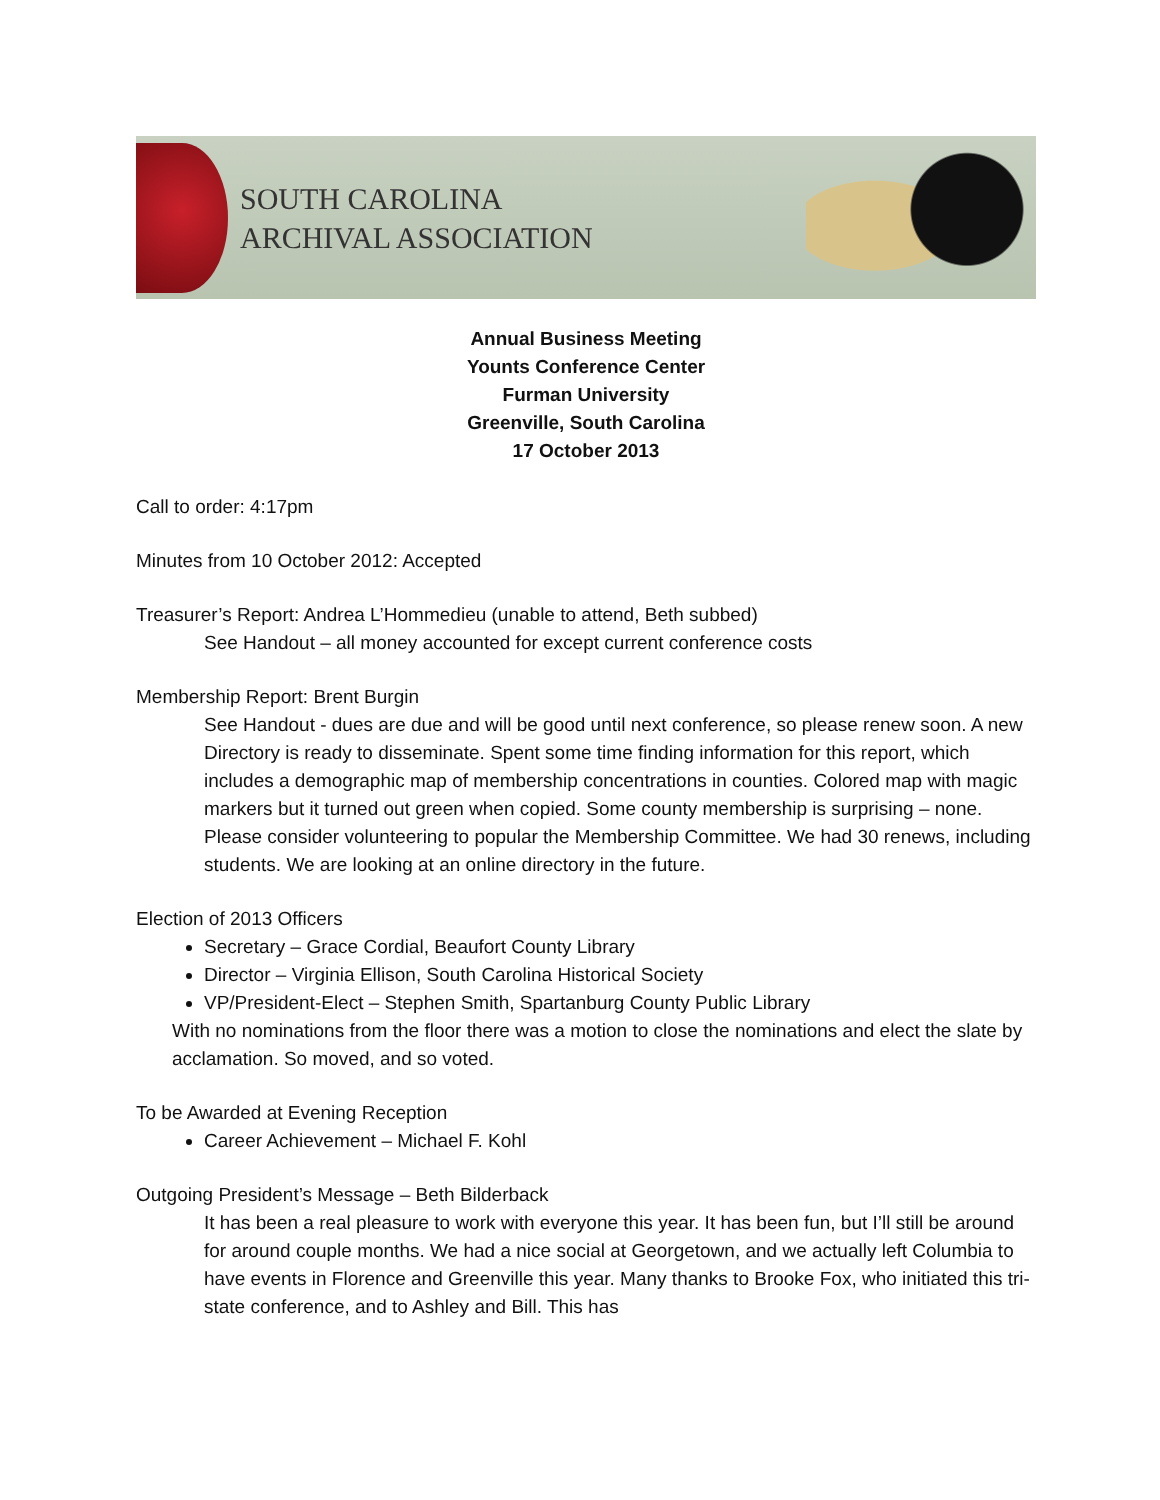SOUTH CAROLINA
ARCHIVAL ASSOCIATION
Annual Business Meeting
Younts Conference Center
Furman University
Greenville, South Carolina
17 October 2013
Call to order: 4:17pm
Minutes from 10 October 2012: Accepted
Treasurer’s Report: Andrea L’Hommedieu (unable to attend, Beth subbed)
See Handout – all money accounted for except current conference costs
Membership Report: Brent Burgin
See Handout - dues are due and will be good until next conference, so please renew soon. A new Directory is ready to disseminate. Spent some time finding information for this report, which includes a demographic map of membership concentrations in counties. Colored map with magic markers but it turned out green when copied. Some county membership is surprising – none. Please consider volunteering to popular the Membership Committee. We had 30 renews, including students. We are looking at an online directory in the future.
Election of 2013 Officers
Secretary – Grace Cordial, Beaufort County Library
Director – Virginia Ellison, South Carolina Historical Society
VP/President-Elect – Stephen Smith, Spartanburg County Public Library
With no nominations from the floor there was a motion to close the nominations and elect the slate by acclamation. So moved, and so voted.
To be Awarded at Evening Reception
Career Achievement – Michael F. Kohl
Outgoing President’s Message – Beth Bilderback
It has been a real pleasure to work with everyone this year. It has been fun, but I’ll still be around for around couple months. We had a nice social at Georgetown, and we actually left Columbia to have events in Florence and Greenville this year. Many thanks to Brooke Fox, who initiated this tri-state conference, and to Ashley and Bill. This has